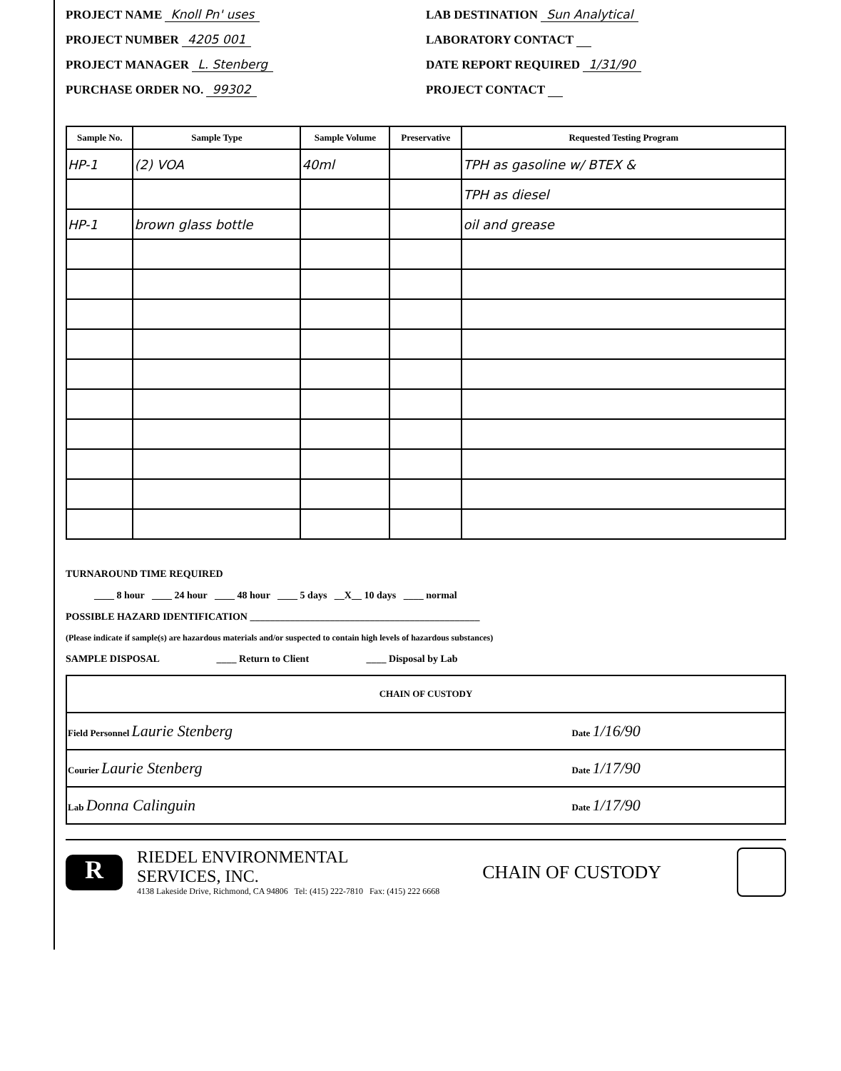PROJECT NAME Knoll Pn' uses
LAB DESTINATION Sun Analytical
PROJECT NUMBER 4205 001
LABORATORY CONTACT
PROJECT MANAGER L. Stenberg
DATE REPORT REQUIRED 1/31/90
PURCHASE ORDER NO. 99302
PROJECT CONTACT
| Sample No. | Sample Type | Sample Volume | Preservative | Requested Testing Program |
| --- | --- | --- | --- | --- |
| HP-1 | (2) VOA | 40ml | | TPH as gasoline w/ BTEX & |
| | | | | TPH as diesel |
| HP-1 | brown glass bottle | | | oil and grease |
TURNAROUND TIME REQUIRED
____ 8 hour ____ 24 hour ____ 48 hour ____ 5 days __X__ 10 days ____ normal
POSSIBLE HAZARD IDENTIFICATION ______________________________________________
(Please indicate if sample(s) are hazardous materials and/or suspected to contain high levels of hazardous substances)
SAMPLE DISPOSAL ____ Return to Client ____ Disposal by Lab
| CHAIN OF CUSTODY | |
| Field Personnel Laurie Stenberg | Date 1/16/90 |
| Courier Laurie Stenberg | Date 1/17/90 |
| Lab Donna Calinguin | Date 1/17/90 |
R
RIEDEL ENVIRONMENTAL
SERVICES, INC.
4138 Lakeside Drive, Richmond, CA 94806 Tel: (415) 222-7810 Fax: (415) 222 6668
CHAIN OF CUSTODY